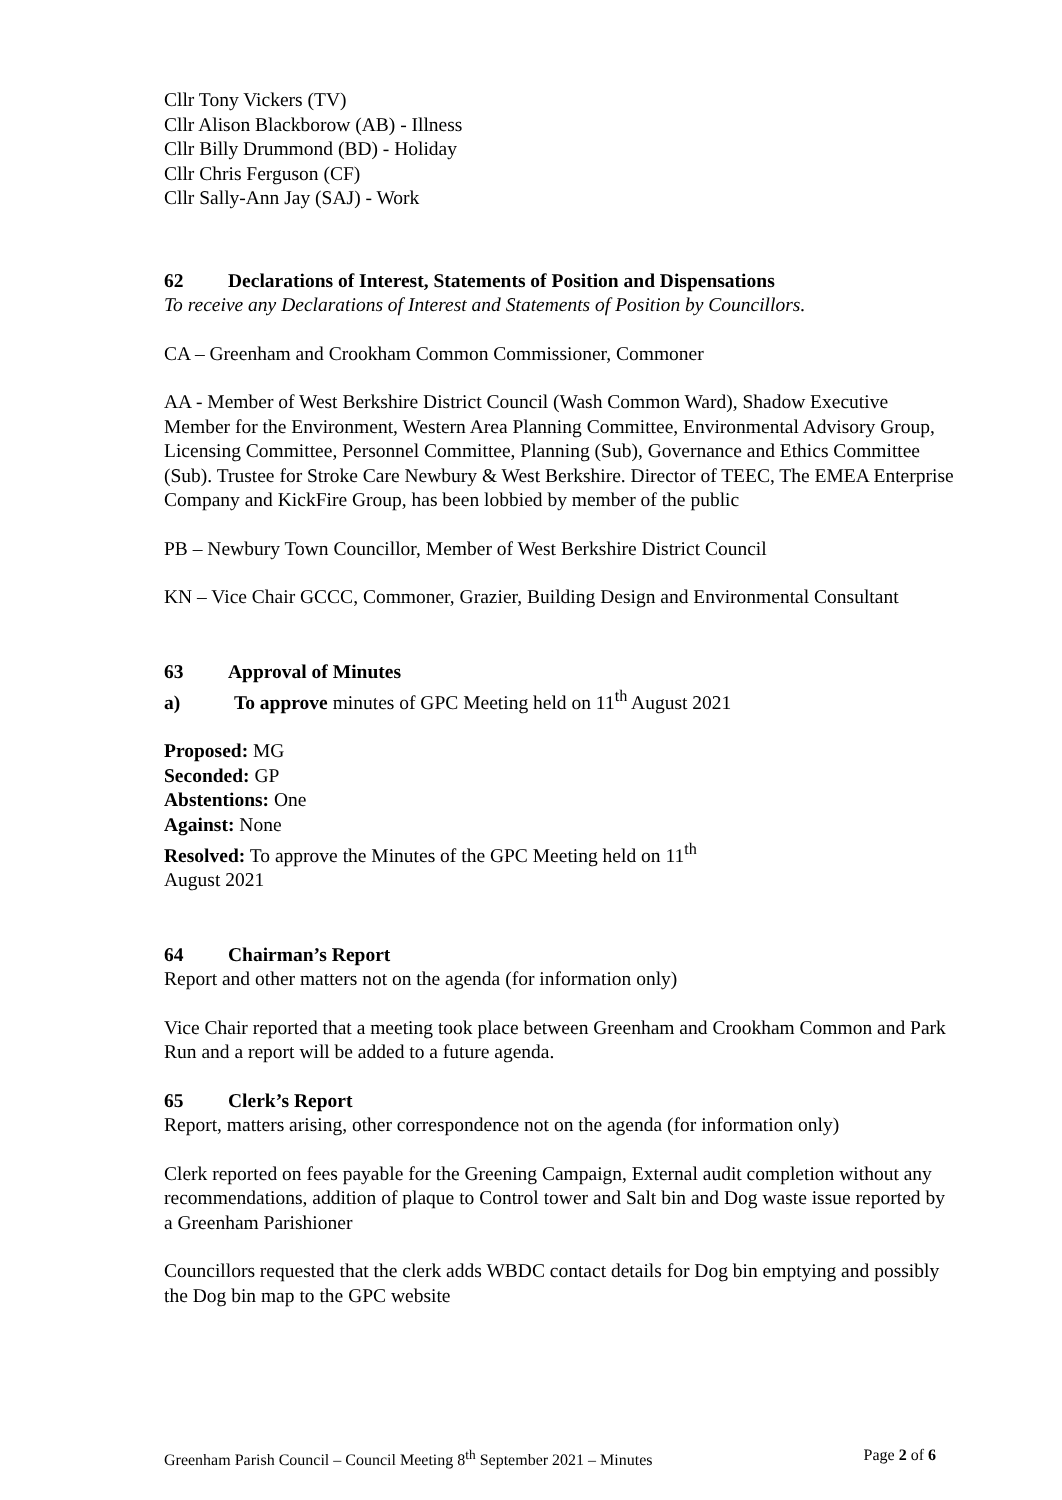Cllr Tony Vickers (TV)
Cllr Alison Blackborow (AB) - Illness
Cllr Billy Drummond (BD) - Holiday
Cllr Chris Ferguson (CF)
Cllr Sally-Ann Jay (SAJ) - Work
62 Declarations of Interest, Statements of Position and Dispensations
To receive any Declarations of Interest and Statements of Position by Councillors.
CA – Greenham and Crookham Common Commissioner, Commoner
AA - Member of West Berkshire District Council (Wash Common Ward), Shadow Executive Member for the Environment, Western Area Planning Committee, Environmental Advisory Group, Licensing Committee, Personnel Committee, Planning (Sub), Governance and Ethics Committee (Sub). Trustee for Stroke Care Newbury & West Berkshire. Director of TEEC, The EMEA Enterprise Company and KickFire Group, has been lobbied by member of the public
PB – Newbury Town Councillor, Member of West Berkshire District Council
KN – Vice Chair GCCC, Commoner, Grazier, Building Design and Environmental Consultant
63 Approval of Minutes
a) To approve minutes of GPC Meeting held on 11<sup>th</sup> August 2021
Proposed: MG
Seconded: GP
Abstentions: One
Against: None
Resolved: To approve the Minutes of the GPC Meeting held on 11<sup>th</sup>
August 2021
64 Chairman’s Report
Report and other matters not on the agenda (for information only)
Vice Chair reported that a meeting took place between Greenham and Crookham Common and Park Run and a report will be added to a future agenda.
65 Clerk’s Report
Report, matters arising, other correspondence not on the agenda (for information only)
Clerk reported on fees payable for the Greening Campaign, External audit completion without any recommendations, addition of plaque to Control tower and Salt bin and Dog waste issue reported by a Greenham Parishioner
Councillors requested that the clerk adds WBDC contact details for Dog bin emptying and possibly the Dog bin map to the GPC website
Greenham Parish Council – Council Meeting 8<sup>th</sup> September 2021 – Minutes Page 2 of 6